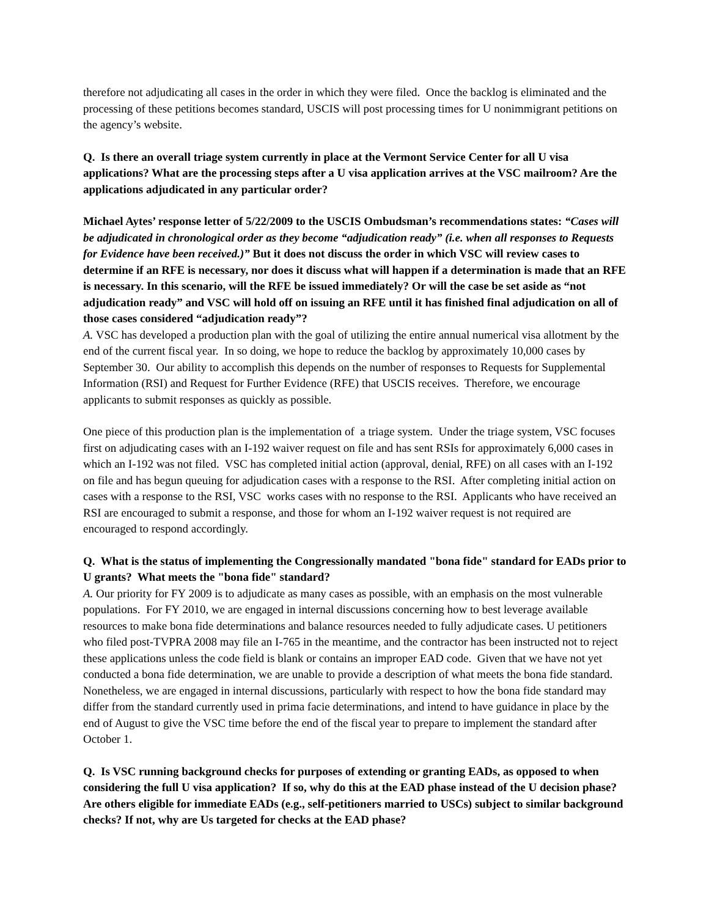therefore not adjudicating all cases in the order in which they were filed. Once the backlog is eliminated and the processing of these petitions becomes standard, USCIS will post processing times for U nonimmigrant petitions on the agency’s website.
Q. Is there an overall triage system currently in place at the Vermont Service Center for all U visa applications? What are the processing steps after a U visa application arrives at the VSC mailroom? Are the applications adjudicated in any particular order?
Michael Aytes’ response letter of 5/22/2009 to the USCIS Ombudsman’s recommendations states: “Cases will be adjudicated in chronological order as they become “adjudication ready” (i.e. when all responses to Requests for Evidence have been received.)” But it does not discuss the order in which VSC will review cases to determine if an RFE is necessary, nor does it discuss what will happen if a determination is made that an RFE is necessary. In this scenario, will the RFE be issued immediately? Or will the case be set aside as “not adjudication ready” and VSC will hold off on issuing an RFE until it has finished final adjudication on all of those cases considered “adjudication ready”?
A. VSC has developed a production plan with the goal of utilizing the entire annual numerical visa allotment by the end of the current fiscal year. In so doing, we hope to reduce the backlog by approximately 10,000 cases by September 30. Our ability to accomplish this depends on the number of responses to Requests for Supplemental Information (RSI) and Request for Further Evidence (RFE) that USCIS receives. Therefore, we encourage applicants to submit responses as quickly as possible.
One piece of this production plan is the implementation of a triage system. Under the triage system, VSC focuses first on adjudicating cases with an I-192 waiver request on file and has sent RSIs for approximately 6,000 cases in which an I-192 was not filed. VSC has completed initial action (approval, denial, RFE) on all cases with an I-192 on file and has begun queuing for adjudication cases with a response to the RSI. After completing initial action on cases with a response to the RSI, VSC works cases with no response to the RSI. Applicants who have received an RSI are encouraged to submit a response, and those for whom an I-192 waiver request is not required are encouraged to respond accordingly.
Q. What is the status of implementing the Congressionally mandated "bona fide" standard for EADs prior to U grants? What meets the "bona fide" standard?
A. Our priority for FY 2009 is to adjudicate as many cases as possible, with an emphasis on the most vulnerable populations. For FY 2010, we are engaged in internal discussions concerning how to best leverage available resources to make bona fide determinations and balance resources needed to fully adjudicate cases. U petitioners who filed post-TVPRA 2008 may file an I-765 in the meantime, and the contractor has been instructed not to reject these applications unless the code field is blank or contains an improper EAD code. Given that we have not yet conducted a bona fide determination, we are unable to provide a description of what meets the bona fide standard. Nonetheless, we are engaged in internal discussions, particularly with respect to how the bona fide standard may differ from the standard currently used in prima facie determinations, and intend to have guidance in place by the end of August to give the VSC time before the end of the fiscal year to prepare to implement the standard after October 1.
Q. Is VSC running background checks for purposes of extending or granting EADs, as opposed to when considering the full U visa application? If so, why do this at the EAD phase instead of the U decision phase? Are others eligible for immediate EADs (e.g., self-petitioners married to USCs) subject to similar background checks? If not, why are Us targeted for checks at the EAD phase?